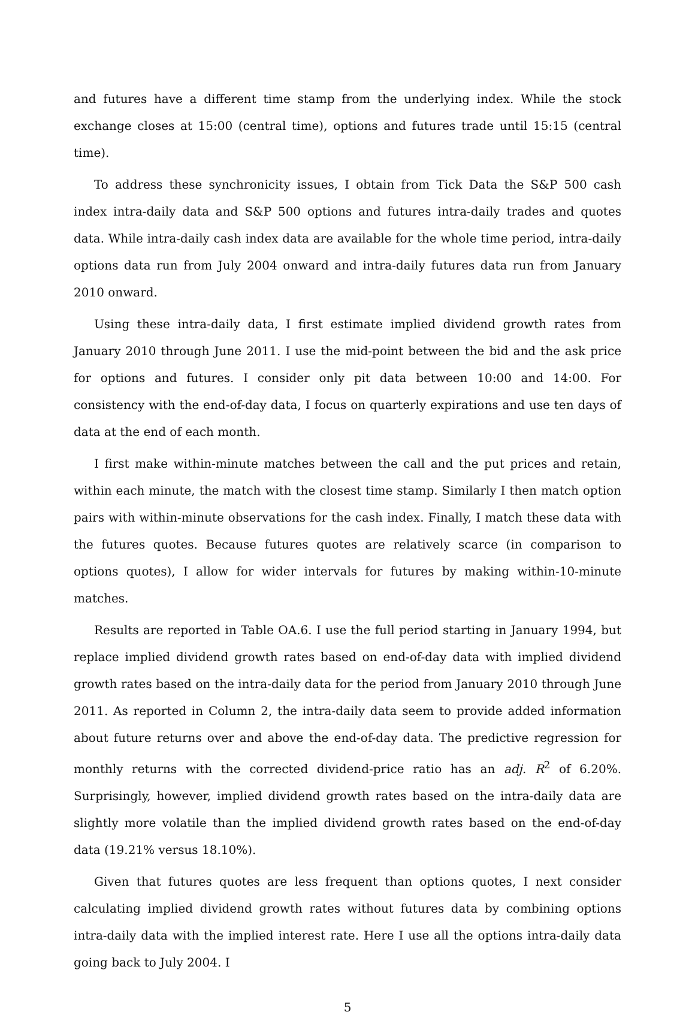and futures have a different time stamp from the underlying index. While the stock exchange closes at 15:00 (central time), options and futures trade until 15:15 (central time).
To address these synchronicity issues, I obtain from Tick Data the S&P 500 cash index intra-daily data and S&P 500 options and futures intra-daily trades and quotes data. While intra-daily cash index data are available for the whole time period, intra-daily options data run from July 2004 onward and intra-daily futures data run from January 2010 onward.
Using these intra-daily data, I first estimate implied dividend growth rates from January 2010 through June 2011. I use the mid-point between the bid and the ask price for options and futures. I consider only pit data between 10:00 and 14:00. For consistency with the end-of-day data, I focus on quarterly expirations and use ten days of data at the end of each month.
I first make within-minute matches between the call and the put prices and retain, within each minute, the match with the closest time stamp. Similarly I then match option pairs with within-minute observations for the cash index. Finally, I match these data with the futures quotes. Because futures quotes are relatively scarce (in comparison to options quotes), I allow for wider intervals for futures by making within-10-minute matches.
Results are reported in Table OA.6. I use the full period starting in January 1994, but replace implied dividend growth rates based on end-of-day data with implied dividend growth rates based on the intra-daily data for the period from January 2010 through June 2011. As reported in Column 2, the intra-daily data seem to provide added information about future returns over and above the end-of-day data. The predictive regression for monthly returns with the corrected dividend-price ratio has an adj. R<sup>2</sup> of 6.20%. Surprisingly, however, implied dividend growth rates based on the intra-daily data are slightly more volatile than the implied dividend growth rates based on the end-of-day data (19.21% versus 18.10%).
Given that futures quotes are less frequent than options quotes, I next consider calculating implied dividend growth rates without futures data by combining options intra-daily data with the implied interest rate. Here I use all the options intra-daily data going back to July 2004. I
5